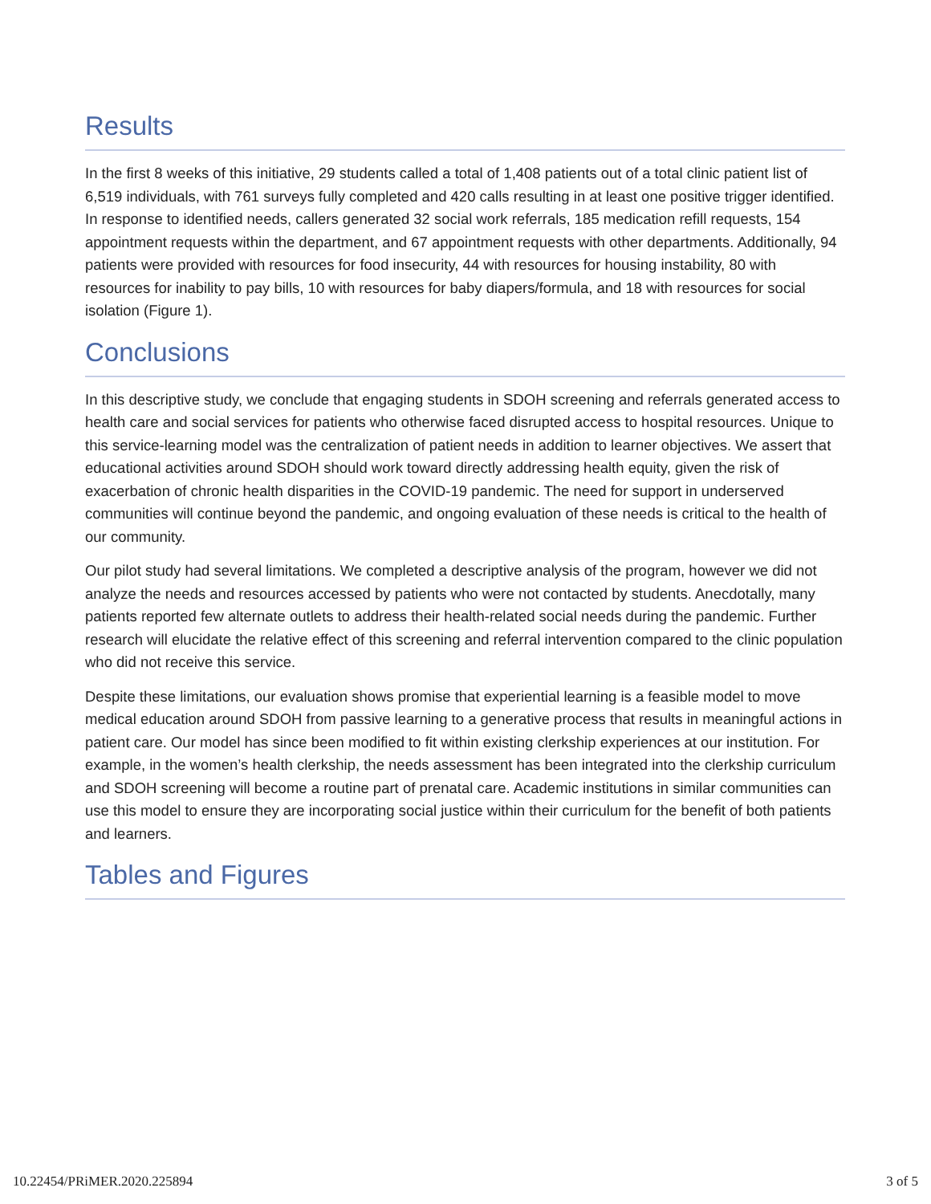Results
In the first 8 weeks of this initiative, 29 students called a total of 1,408 patients out of a total clinic patient list of 6,519 individuals, with 761 surveys fully completed and 420 calls resulting in at least one positive trigger identified. In response to identified needs, callers generated 32 social work referrals, 185 medication refill requests, 154 appointment requests within the department, and 67 appointment requests with other departments. Additionally, 94 patients were provided with resources for food insecurity, 44 with resources for housing instability, 80 with resources for inability to pay bills, 10 with resources for baby diapers/formula, and 18 with resources for social isolation (Figure 1).
Conclusions
In this descriptive study, we conclude that engaging students in SDOH screening and referrals generated access to health care and social services for patients who otherwise faced disrupted access to hospital resources. Unique to this service-learning model was the centralization of patient needs in addition to learner objectives. We assert that educational activities around SDOH should work toward directly addressing health equity, given the risk of exacerbation of chronic health disparities in the COVID-19 pandemic. The need for support in underserved communities will continue beyond the pandemic, and ongoing evaluation of these needs is critical to the health of our community.
Our pilot study had several limitations. We completed a descriptive analysis of the program, however we did not analyze the needs and resources accessed by patients who were not contacted by students. Anecdotally, many patients reported few alternate outlets to address their health-related social needs during the pandemic. Further research will elucidate the relative effect of this screening and referral intervention compared to the clinic population who did not receive this service.
Despite these limitations, our evaluation shows promise that experiential learning is a feasible model to move medical education around SDOH from passive learning to a generative process that results in meaningful actions in patient care. Our model has since been modified to fit within existing clerkship experiences at our institution. For example, in the women’s health clerkship, the needs assessment has been integrated into the clerkship curriculum and SDOH screening will become a routine part of prenatal care. Academic institutions in similar communities can use this model to ensure they are incorporating social justice within their curriculum for the benefit of both patients and learners.
Tables and Figures
10.22454/PRiMER.2020.225894 3 of 5